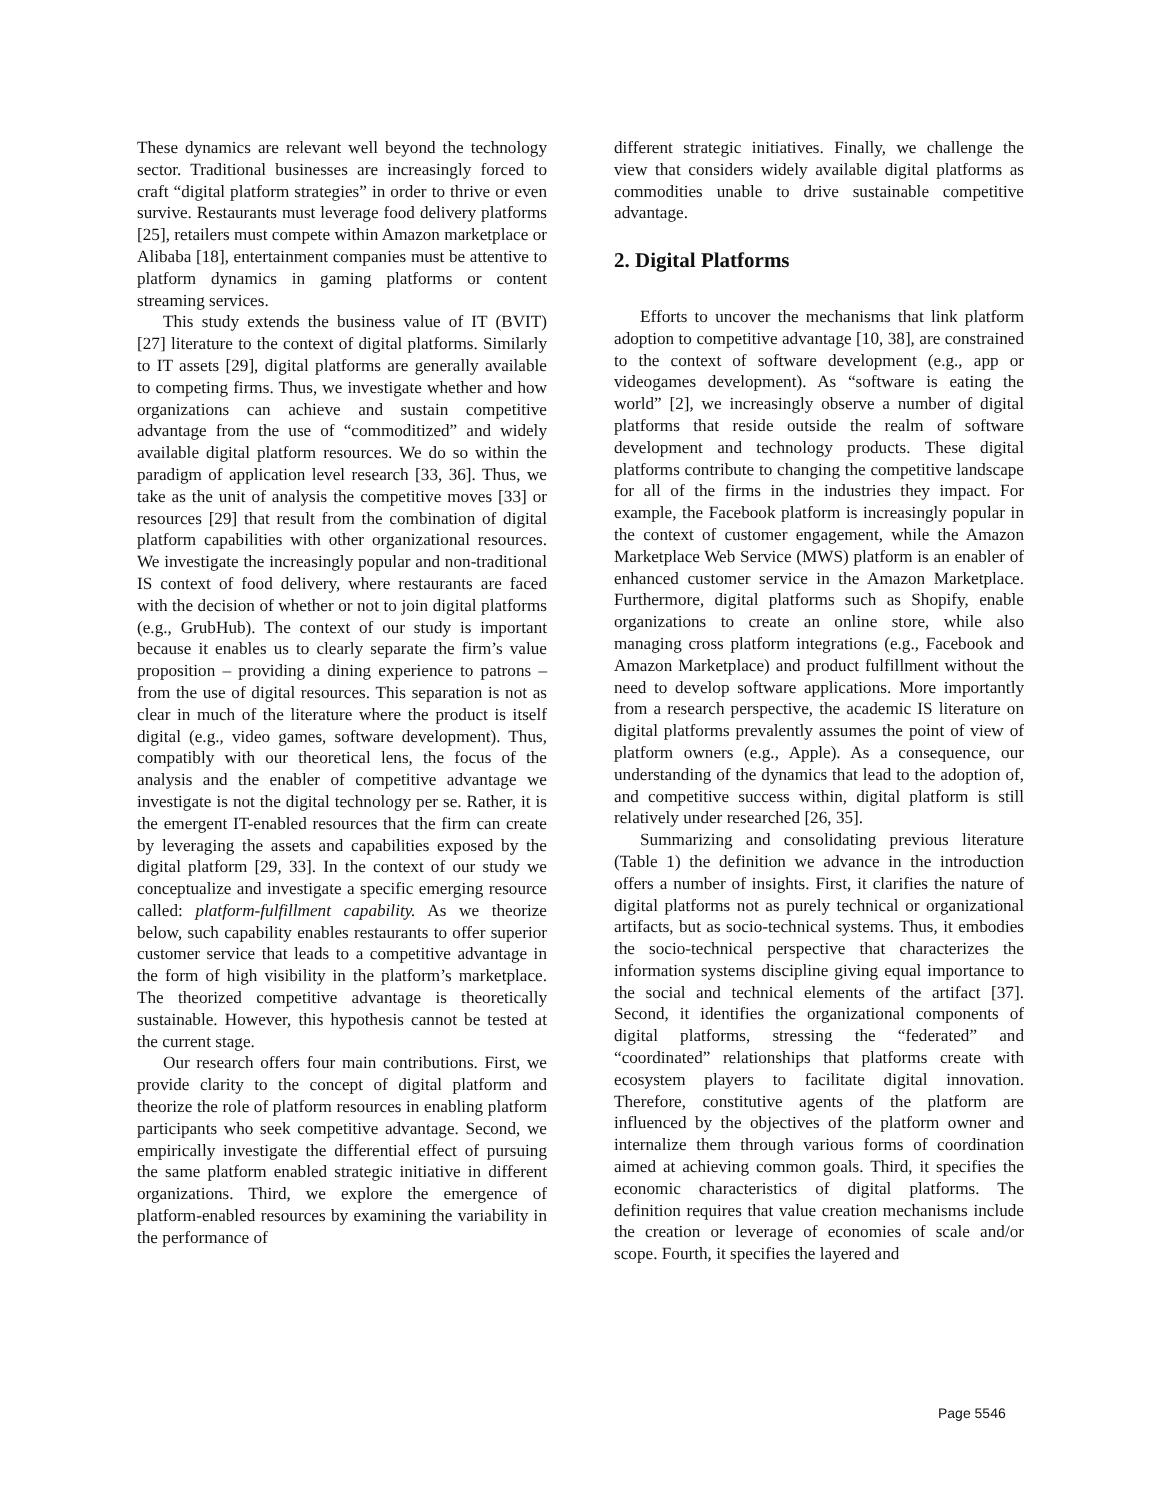These dynamics are relevant well beyond the technology sector. Traditional businesses are increasingly forced to craft “digital platform strategies” in order to thrive or even survive. Restaurants must leverage food delivery platforms [25], retailers must compete within Amazon marketplace or Alibaba [18], entertainment companies must be attentive to platform dynamics in gaming platforms or content streaming services.
This study extends the business value of IT (BVIT) [27] literature to the context of digital platforms. Similarly to IT assets [29], digital platforms are generally available to competing firms. Thus, we investigate whether and how organizations can achieve and sustain competitive advantage from the use of “commoditized” and widely available digital platform resources. We do so within the paradigm of application level research [33, 36]. Thus, we take as the unit of analysis the competitive moves [33] or resources [29] that result from the combination of digital platform capabilities with other organizational resources. We investigate the increasingly popular and non-traditional IS context of food delivery, where restaurants are faced with the decision of whether or not to join digital platforms (e.g., GrubHub). The context of our study is important because it enables us to clearly separate the firm’s value proposition – providing a dining experience to patrons – from the use of digital resources. This separation is not as clear in much of the literature where the product is itself digital (e.g., video games, software development). Thus, compatibly with our theoretical lens, the focus of the analysis and the enabler of competitive advantage we investigate is not the digital technology per se. Rather, it is the emergent IT-enabled resources that the firm can create by leveraging the assets and capabilities exposed by the digital platform [29, 33]. In the context of our study we conceptualize and investigate a specific emerging resource called: platform-fulfillment capability. As we theorize below, such capability enables restaurants to offer superior customer service that leads to a competitive advantage in the form of high visibility in the platform’s marketplace. The theorized competitive advantage is theoretically sustainable. However, this hypothesis cannot be tested at the current stage.
Our research offers four main contributions. First, we provide clarity to the concept of digital platform and theorize the role of platform resources in enabling platform participants who seek competitive advantage. Second, we empirically investigate the differential effect of pursuing the same platform enabled strategic initiative in different organizations. Third, we explore the emergence of platform-enabled resources by examining the variability in the performance of
different strategic initiatives. Finally, we challenge the view that considers widely available digital platforms as commodities unable to drive sustainable competitive advantage.
2. Digital Platforms
Efforts to uncover the mechanisms that link platform adoption to competitive advantage [10, 38], are constrained to the context of software development (e.g., app or videogames development). As “software is eating the world” [2], we increasingly observe a number of digital platforms that reside outside the realm of software development and technology products. These digital platforms contribute to changing the competitive landscape for all of the firms in the industries they impact. For example, the Facebook platform is increasingly popular in the context of customer engagement, while the Amazon Marketplace Web Service (MWS) platform is an enabler of enhanced customer service in the Amazon Marketplace. Furthermore, digital platforms such as Shopify, enable organizations to create an online store, while also managing cross platform integrations (e.g., Facebook and Amazon Marketplace) and product fulfillment without the need to develop software applications. More importantly from a research perspective, the academic IS literature on digital platforms prevalently assumes the point of view of platform owners (e.g., Apple). As a consequence, our understanding of the dynamics that lead to the adoption of, and competitive success within, digital platform is still relatively under researched [26, 35].
Summarizing and consolidating previous literature (Table 1) the definition we advance in the introduction offers a number of insights. First, it clarifies the nature of digital platforms not as purely technical or organizational artifacts, but as socio-technical systems. Thus, it embodies the socio-technical perspective that characterizes the information systems discipline giving equal importance to the social and technical elements of the artifact [37]. Second, it identifies the organizational components of digital platforms, stressing the “federated” and “coordinated” relationships that platforms create with ecosystem players to facilitate digital innovation. Therefore, constitutive agents of the platform are influenced by the objectives of the platform owner and internalize them through various forms of coordination aimed at achieving common goals. Third, it specifies the economic characteristics of digital platforms. The definition requires that value creation mechanisms include the creation or leverage of economies of scale and/or scope. Fourth, it specifies the layered and
Page 5546